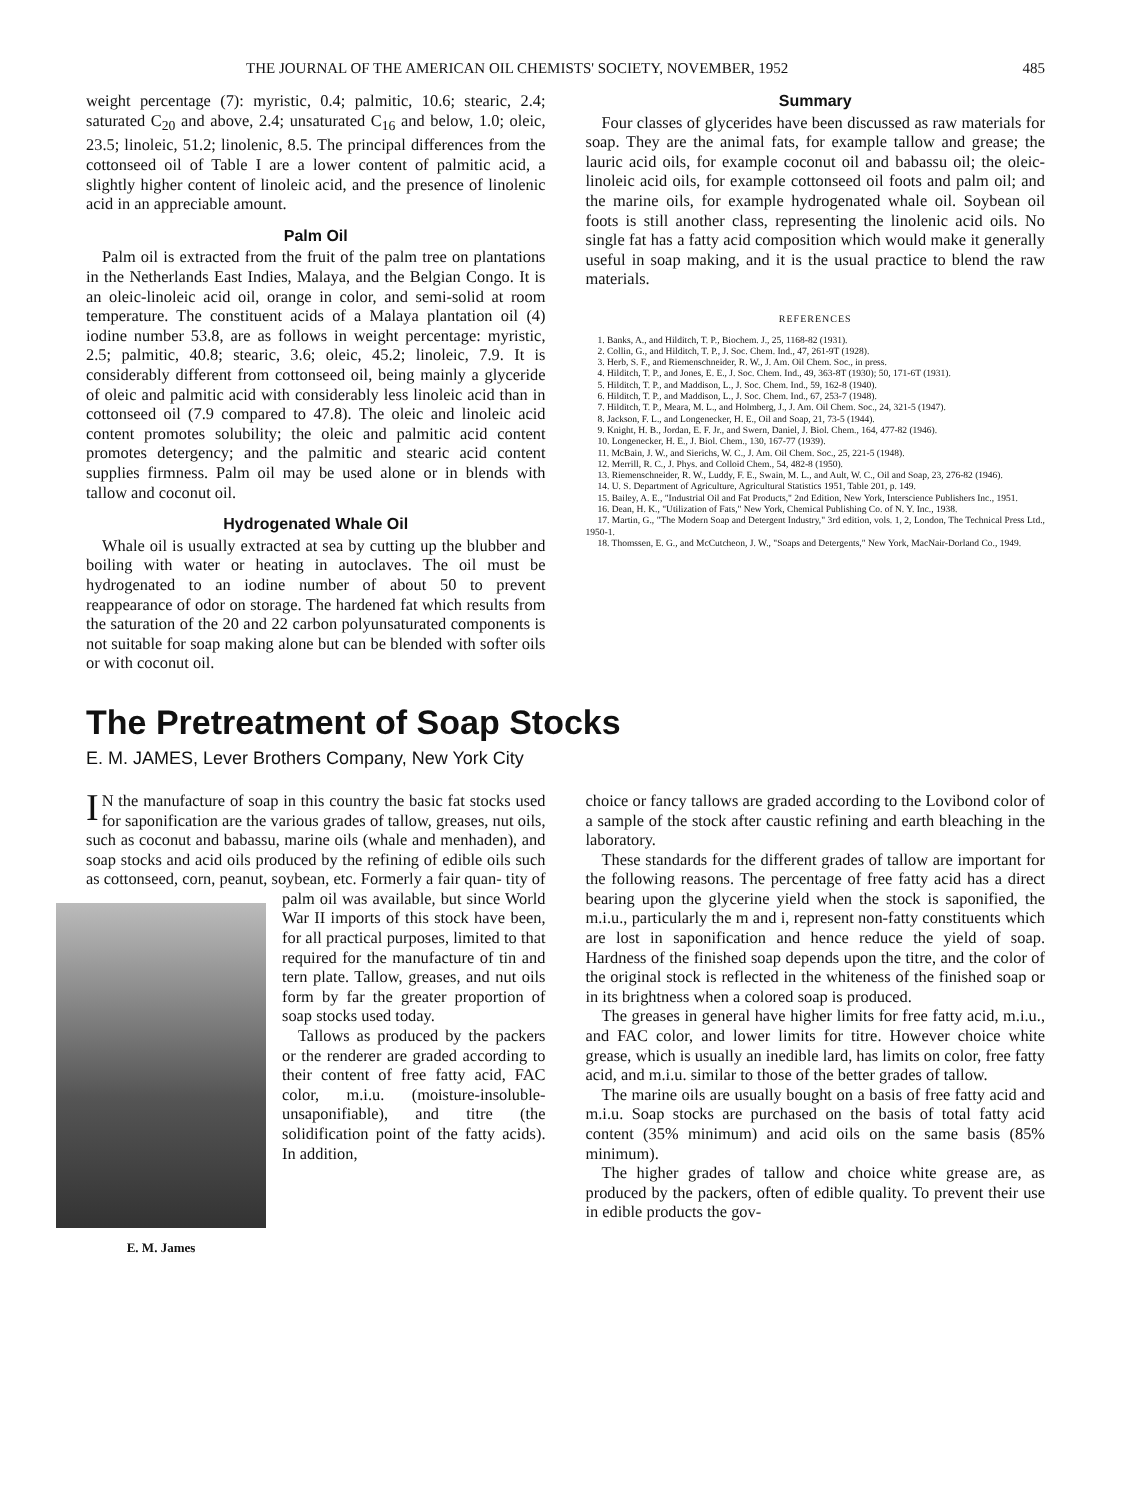THE JOURNAL OF THE AMERICAN OIL CHEMISTS' SOCIETY, NOVEMBER, 1952 485
weight percentage (7): myristic, 0.4; palmitic, 10.6; stearic, 2.4; saturated C<sub>20</sub> and above, 2.4; unsaturated C<sub>16</sub> and below, 1.0; oleic, 23.5; linoleic, 51.2; linolenic, 8.5. The principal differences from the cottonseed oil of Table I are a lower content of palmitic acid, a slightly higher content of linoleic acid, and the presence of linolenic acid in an appreciable amount.
Palm Oil
Palm oil is extracted from the fruit of the palm tree on plantations in the Netherlands East Indies, Malaya, and the Belgian Congo. It is an oleic-linoleic acid oil, orange in color, and semi-solid at room temperature. The constituent acids of a Malaya plantation oil (4) iodine number 53.8, are as follows in weight percentage: myristic, 2.5; palmitic, 40.8; stearic, 3.6; oleic, 45.2; linoleic, 7.9. It is considerably different from cottonseed oil, being mainly a glyceride of oleic and palmitic acid with considerably less linoleic acid than in cottonseed oil (7.9 compared to 47.8). The oleic and linoleic acid content promotes solubility; the oleic and palmitic acid content promotes detergency; and the palmitic and stearic acid content supplies firmness. Palm oil may be used alone or in blends with tallow and coconut oil.
Hydrogenated Whale Oil
Whale oil is usually extracted at sea by cutting up the blubber and boiling with water or heating in autoclaves. The oil must be hydrogenated to an iodine number of about 50 to prevent reappearance of odor on storage. The hardened fat which results from the saturation of the 20 and 22 carbon polyunsaturated components is not suitable for soap making alone but can be blended with softer oils or with coconut oil.
Summary
Four classes of glycerides have been discussed as raw materials for soap. They are the animal fats, for example tallow and grease; the lauric acid oils, for example coconut oil and babassu oil; the oleic-linoleic acid oils, for example cottonseed oil foots and palm oil; and the marine oils, for example hydrogenated whale oil. Soybean oil foots is still another class, representing the linolenic acid oils. No single fat has a fatty acid composition which would make it generally useful in soap making, and it is the usual practice to blend the raw materials.
REFERENCES
1. Banks, A., and Hilditch, T. P., Biochem. J., 25, 1168-82 (1931).
2. Collin, G., and Hilditch, T. P., J. Soc. Chem. Ind., 47, 261-9T (1928).
3. Herb, S. F., and Riemenschneider, R. W., J. Am. Oil Chem. Soc., in press.
4. Hilditch, T. P., and Jones, E. E., J. Soc. Chem. Ind., 49, 363-8T (1930); 50, 171-6T (1931).
5. Hilditch, T. P., and Maddison, L., J. Soc. Chem. Ind., 59, 162-8 (1940).
6. Hilditch, T. P., and Maddison, L., J. Soc. Chem. Ind., 67, 253-7 (1948).
7. Hilditch, T. P., Meara, M. L., and Holmberg, J., J. Am. Oil Chem. Soc., 24, 321-5 (1947).
8. Jackson, F. L., and Longenecker, H. E., Oil and Soap, 21, 73-5 (1944).
9. Knight, H. B., Jordan, E. F. Jr., and Swern, Daniel, J. Biol. Chem., 164, 477-82 (1946).
10. Longenecker, H. E., J. Biol. Chem., 130, 167-77 (1939).
11. McBain, J. W., and Sierichs, W. C., J. Am. Oil Chem. Soc., 25, 221-5 (1948).
12. Merrill, R. C., J. Phys. and Colloid Chem., 54, 482-8 (1950).
13. Riemenschneider, R. W., Luddy, F. E., Swain, M. L., and Ault, W. C., Oil and Soap, 23, 276-82 (1946).
14. U. S. Department of Agriculture, Agricultural Statistics 1951, Table 201, p. 149.
15. Bailey, A. E., "Industrial Oil and Fat Products," 2nd Edition, New York, Interscience Publishers Inc., 1951.
16. Dean, H. K., "Utilization of Fats," New York, Chemical Publishing Co. of N. Y. Inc., 1938.
17. Martin, G., "The Modern Soap and Detergent Industry," 3rd edition, vols. 1, 2, London, The Technical Press Ltd., 1950-1.
18. Thomssen, E. G., and McCutcheon, J. W., "Soaps and Detergents," New York, MacNair-Dorland Co., 1949.
The Pretreatment of Soap Stocks
E. M. JAMES, Lever Brothers Company, New York City
IN the manufacture of soap in this country the basic fat stocks used for saponification are the various grades of tallow, greases, nut oils, such as coconut and babassu, marine oils (whale and menhaden), and soap stocks and acid oils produced by the refining of edible oils such as cottonseed, corn, peanut, soybean, etc. Formerly a fair quan- E. M. James tity of palm oil was available, but since World War II imports of this stock have been, for all practical purposes, limited to that required for the manufacture of tin and tern plate. Tallow, greases, and nut oils form by far the greater proportion of soap stocks used today.
Tallows as produced by the packers or the renderer are graded according to their content of free fatty acid, FAC color, m.i.u. (moisture-insoluble-unsaponifiable), and titre (the solidification point of the fatty acids). In addition,
choice or fancy tallows are graded according to the Lovibond color of a sample of the stock after caustic refining and earth bleaching in the laboratory.
These standards for the different grades of tallow are important for the following reasons. The percentage of free fatty acid has a direct bearing upon the glycerine yield when the stock is saponified, the m.i.u., particularly the m and i, represent non-fatty constituents which are lost in saponification and hence reduce the yield of soap. Hardness of the finished soap depends upon the titre, and the color of the original stock is reflected in the whiteness of the finished soap or in its brightness when a colored soap is produced.
The greases in general have higher limits for free fatty acid, m.i.u., and FAC color, and lower limits for titre. However choice white grease, which is usually an inedible lard, has limits on color, free fatty acid, and m.i.u. similar to those of the better grades of tallow.
The marine oils are usually bought on a basis of free fatty acid and m.i.u. Soap stocks are purchased on the basis of total fatty acid content (35% minimum) and acid oils on the same basis (85% minimum).
The higher grades of tallow and choice white grease are, as produced by the packers, often of edible quality. To prevent their use in edible products the gov-